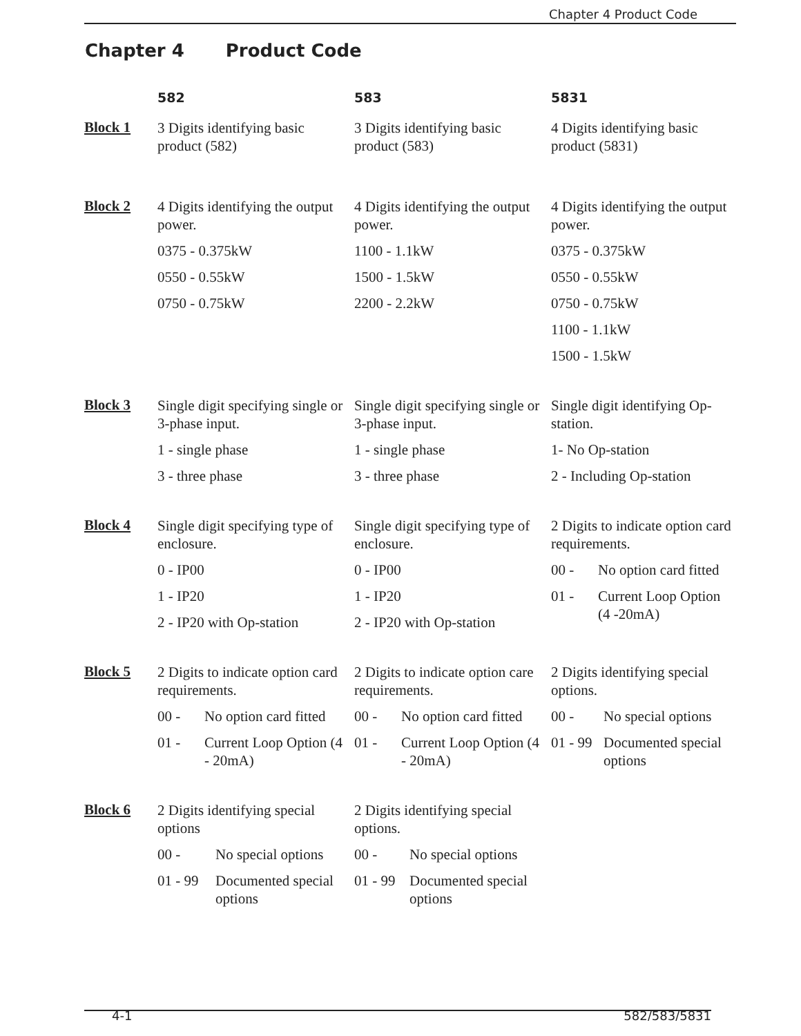Chapter 4 Product Code
Chapter 4 Product Code
582
583
5831
Block 1
3 Digits identifying basic product (582)
3 Digits identifying basic product (583)
4 Digits identifying basic product (5831)
Block 2
4 Digits identifying the output power.
0375 - 0.375kW
0550 - 0.55kW
0750 - 0.75kW
4 Digits identifying the output power.
1100 - 1.1kW
1500 - 1.5kW
2200 - 2.2kW
4 Digits identifying the output power.
0375 - 0.375kW
0550 - 0.55kW
0750 - 0.75kW
1100 - 1.1kW
1500 - 1.5kW
Block 3
Single digit specifying single or 3-phase input.
1 - single phase
3 - three phase
Single digit specifying single or 3-phase input.
1 - single phase
3 - three phase
Single digit identifying Op-station.
1- No Op-station
2 - Including Op-station
Block 4
Single digit specifying type of enclosure.
0 - IP00
1 - IP20
2 - IP20 with Op-station
Single digit specifying type of enclosure.
0 - IP00
1 - IP20
2 - IP20 with Op-station
2 Digits to indicate option card requirements.
00 - No option card fitted
01 - Current Loop Option (4 -20mA)
Block 5
2 Digits to indicate option card requirements.
00 - No option card fitted
01 - Current Loop Option (4 - 20mA)
2 Digits to indicate option care requirements.
00 - No option card fitted
01 - Current Loop Option (4 - 20mA)
2 Digits identifying special options.
00 - No special options
01 - 99 Documented special options
Block 6
2 Digits identifying special options
00 - No special options
01 - 99 Documented special options
2 Digits identifying special options.
00 - No special options
01 - 99 Documented special options
4-1 582/583/5831